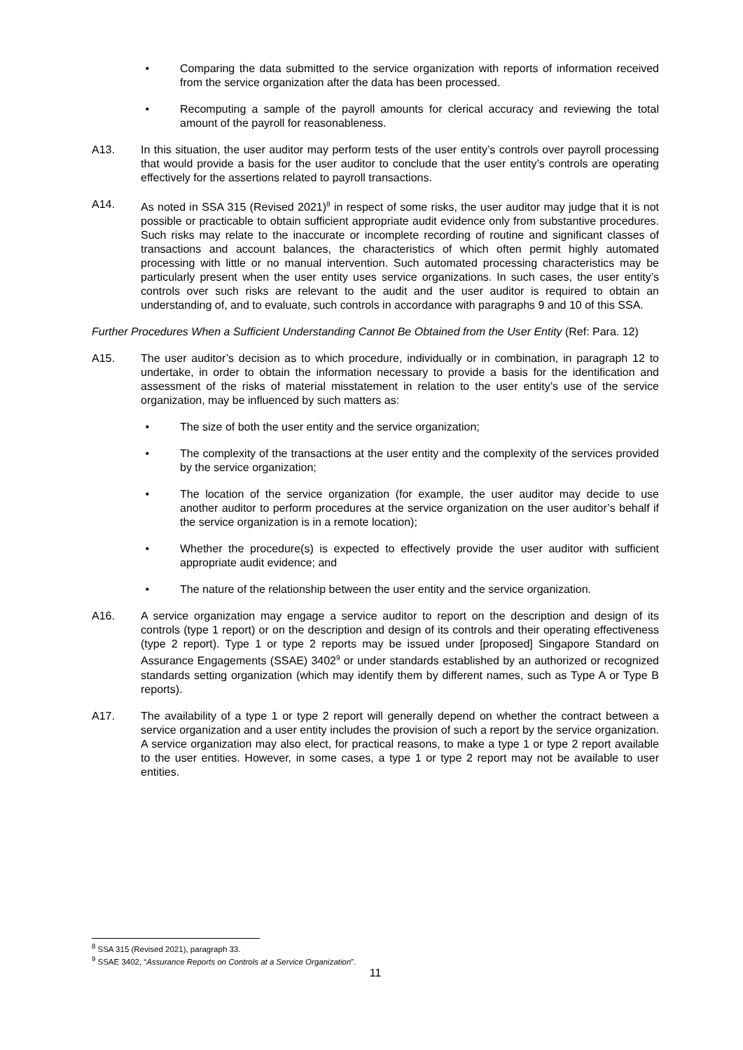• Comparing the data submitted to the service organization with reports of information received from the service organization after the data has been processed.
• Recomputing a sample of the payroll amounts for clerical accuracy and reviewing the total amount of the payroll for reasonableness.
A13. In this situation, the user auditor may perform tests of the user entity’s controls over payroll processing that would provide a basis for the user auditor to conclude that the user entity’s controls are operating effectively for the assertions related to payroll transactions.
A14. As noted in SSA 315 (Revised 2021)<sup>8</sup> in respect of some risks, the user auditor may judge that it is not possible or practicable to obtain sufficient appropriate audit evidence only from substantive procedures. Such risks may relate to the inaccurate or incomplete recording of routine and significant classes of transactions and account balances, the characteristics of which often permit highly automated processing with little or no manual intervention. Such automated processing characteristics may be particularly present when the user entity uses service organizations. In such cases, the user entity’s controls over such risks are relevant to the audit and the user auditor is required to obtain an understanding of, and to evaluate, such controls in accordance with paragraphs 9 and 10 of this SSA.
Further Procedures When a Sufficient Understanding Cannot Be Obtained from the User Entity (Ref: Para. 12)
A15. The user auditor’s decision as to which procedure, individually or in combination, in paragraph 12 to undertake, in order to obtain the information necessary to provide a basis for the identification and assessment of the risks of material misstatement in relation to the user entity’s use of the service organization, may be influenced by such matters as:
• The size of both the user entity and the service organization;
• The complexity of the transactions at the user entity and the complexity of the services provided by the service organization;
• The location of the service organization (for example, the user auditor may decide to use another auditor to perform procedures at the service organization on the user auditor’s behalf if the service organization is in a remote location);
• Whether the procedure(s) is expected to effectively provide the user auditor with sufficient appropriate audit evidence; and
• The nature of the relationship between the user entity and the service organization.
A16. A service organization may engage a service auditor to report on the description and design of its controls (type 1 report) or on the description and design of its controls and their operating effectiveness (type 2 report). Type 1 or type 2 reports may be issued under [proposed] Singapore Standard on Assurance Engagements (SSAE) 3402<sup>9</sup> or under standards established by an authorized or recognized standards setting organization (which may identify them by different names, such as Type A or Type B reports).
A17. The availability of a type 1 or type 2 report will generally depend on whether the contract between a service organization and a user entity includes the provision of such a report by the service organization. A service organization may also elect, for practical reasons, to make a type 1 or type 2 report available to the user entities. However, in some cases, a type 1 or type 2 report may not be available to user entities.
<sup>8</sup> SSA 315 (Revised 2021), paragraph 33.
<sup>9</sup> SSAE 3402, “Assurance Reports on Controls at a Service Organization”.
11